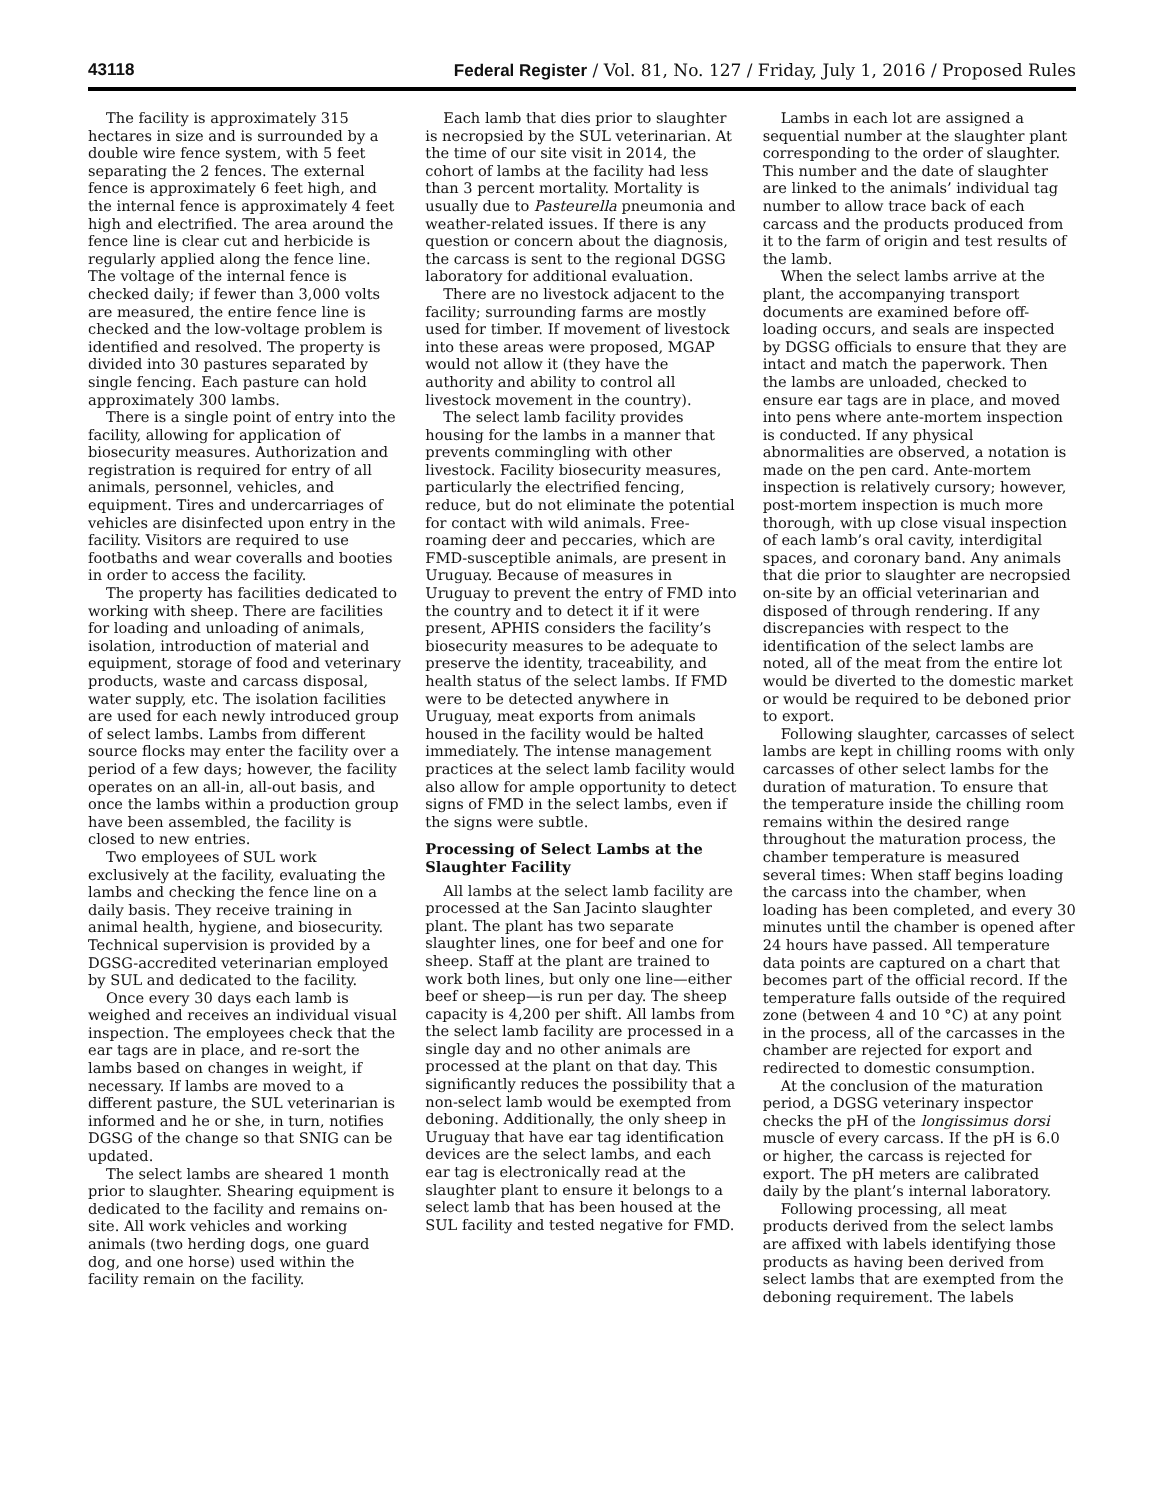43118 Federal Register / Vol. 81, No. 127 / Friday, July 1, 2016 / Proposed Rules
The facility is approximately 315 hectares in size and is surrounded by a double wire fence system, with 5 feet separating the 2 fences. The external fence is approximately 6 feet high, and the internal fence is approximately 4 feet high and electrified. The area around the fence line is clear cut and herbicide is regularly applied along the fence line. The voltage of the internal fence is checked daily; if fewer than 3,000 volts are measured, the entire fence line is checked and the low-voltage problem is identified and resolved. The property is divided into 30 pastures separated by single fencing. Each pasture can hold approximately 300 lambs.
There is a single point of entry into the facility, allowing for application of biosecurity measures. Authorization and registration is required for entry of all animals, personnel, vehicles, and equipment. Tires and undercarriages of vehicles are disinfected upon entry in the facility. Visitors are required to use footbaths and wear coveralls and booties in order to access the facility.
The property has facilities dedicated to working with sheep. There are facilities for loading and unloading of animals, isolation, introduction of material and equipment, storage of food and veterinary products, waste and carcass disposal, water supply, etc. The isolation facilities are used for each newly introduced group of select lambs. Lambs from different source flocks may enter the facility over a period of a few days; however, the facility operates on an all-in, all-out basis, and once the lambs within a production group have been assembled, the facility is closed to new entries.
Two employees of SUL work exclusively at the facility, evaluating the lambs and checking the fence line on a daily basis. They receive training in animal health, hygiene, and biosecurity. Technical supervision is provided by a DGSG-accredited veterinarian employed by SUL and dedicated to the facility.
Once every 30 days each lamb is weighed and receives an individual visual inspection. The employees check that the ear tags are in place, and re-sort the lambs based on changes in weight, if necessary. If lambs are moved to a different pasture, the SUL veterinarian is informed and he or she, in turn, notifies DGSG of the change so that SNIG can be updated.
The select lambs are sheared 1 month prior to slaughter. Shearing equipment is dedicated to the facility and remains on-site. All work vehicles and working animals (two herding dogs, one guard dog, and one horse) used within the facility remain on the facility.
Each lamb that dies prior to slaughter is necropsied by the SUL veterinarian. At the time of our site visit in 2014, the cohort of lambs at the facility had less than 3 percent mortality. Mortality is usually due to Pasteurella pneumonia and weather-related issues. If there is any question or concern about the diagnosis, the carcass is sent to the regional DGSG laboratory for additional evaluation.
There are no livestock adjacent to the facility; surrounding farms are mostly used for timber. If movement of livestock into these areas were proposed, MGAP would not allow it (they have the authority and ability to control all livestock movement in the country).
The select lamb facility provides housing for the lambs in a manner that prevents commingling with other livestock. Facility biosecurity measures, particularly the electrified fencing, reduce, but do not eliminate the potential for contact with wild animals. Free-roaming deer and peccaries, which are FMD-susceptible animals, are present in Uruguay. Because of measures in Uruguay to prevent the entry of FMD into the country and to detect it if it were present, APHIS considers the facility’s biosecurity measures to be adequate to preserve the identity, traceability, and health status of the select lambs. If FMD were to be detected anywhere in Uruguay, meat exports from animals housed in the facility would be halted immediately. The intense management practices at the select lamb facility would also allow for ample opportunity to detect signs of FMD in the select lambs, even if the signs were subtle.
Processing of Select Lambs at the Slaughter Facility
All lambs at the select lamb facility are processed at the San Jacinto slaughter plant. The plant has two separate slaughter lines, one for beef and one for sheep. Staff at the plant are trained to work both lines, but only one line—either beef or sheep—is run per day. The sheep capacity is 4,200 per shift. All lambs from the select lamb facility are processed in a single day and no other animals are processed at the plant on that day. This significantly reduces the possibility that a non-select lamb would be exempted from deboning. Additionally, the only sheep in Uruguay that have ear tag identification devices are the select lambs, and each ear tag is electronically read at the slaughter plant to ensure it belongs to a select lamb that has been housed at the SUL facility and tested negative for FMD.
Lambs in each lot are assigned a sequential number at the slaughter plant corresponding to the order of slaughter. This number and the date of slaughter are linked to the animals’ individual tag number to allow trace back of each carcass and the products produced from it to the farm of origin and test results of the lamb.
When the select lambs arrive at the plant, the accompanying transport documents are examined before off-loading occurs, and seals are inspected by DGSG officials to ensure that they are intact and match the paperwork. Then the lambs are unloaded, checked to ensure ear tags are in place, and moved into pens where ante-mortem inspection is conducted. If any physical abnormalities are observed, a notation is made on the pen card. Ante-mortem inspection is relatively cursory; however, post-mortem inspection is much more thorough, with up close visual inspection of each lamb’s oral cavity, interdigital spaces, and coronary band. Any animals that die prior to slaughter are necropsied on-site by an official veterinarian and disposed of through rendering. If any discrepancies with respect to the identification of the select lambs are noted, all of the meat from the entire lot would be diverted to the domestic market or would be required to be deboned prior to export.
Following slaughter, carcasses of select lambs are kept in chilling rooms with only carcasses of other select lambs for the duration of maturation. To ensure that the temperature inside the chilling room remains within the desired range throughout the maturation process, the chamber temperature is measured several times: When staff begins loading the carcass into the chamber, when loading has been completed, and every 30 minutes until the chamber is opened after 24 hours have passed. All temperature data points are captured on a chart that becomes part of the official record. If the temperature falls outside of the required zone (between 4 and 10 °C) at any point in the process, all of the carcasses in the chamber are rejected for export and redirected to domestic consumption.
At the conclusion of the maturation period, a DGSG veterinary inspector checks the pH of the longissimus dorsi muscle of every carcass. If the pH is 6.0 or higher, the carcass is rejected for export. The pH meters are calibrated daily by the plant’s internal laboratory.
Following processing, all meat products derived from the select lambs are affixed with labels identifying those products as having been derived from select lambs that are exempted from the deboning requirement. The labels